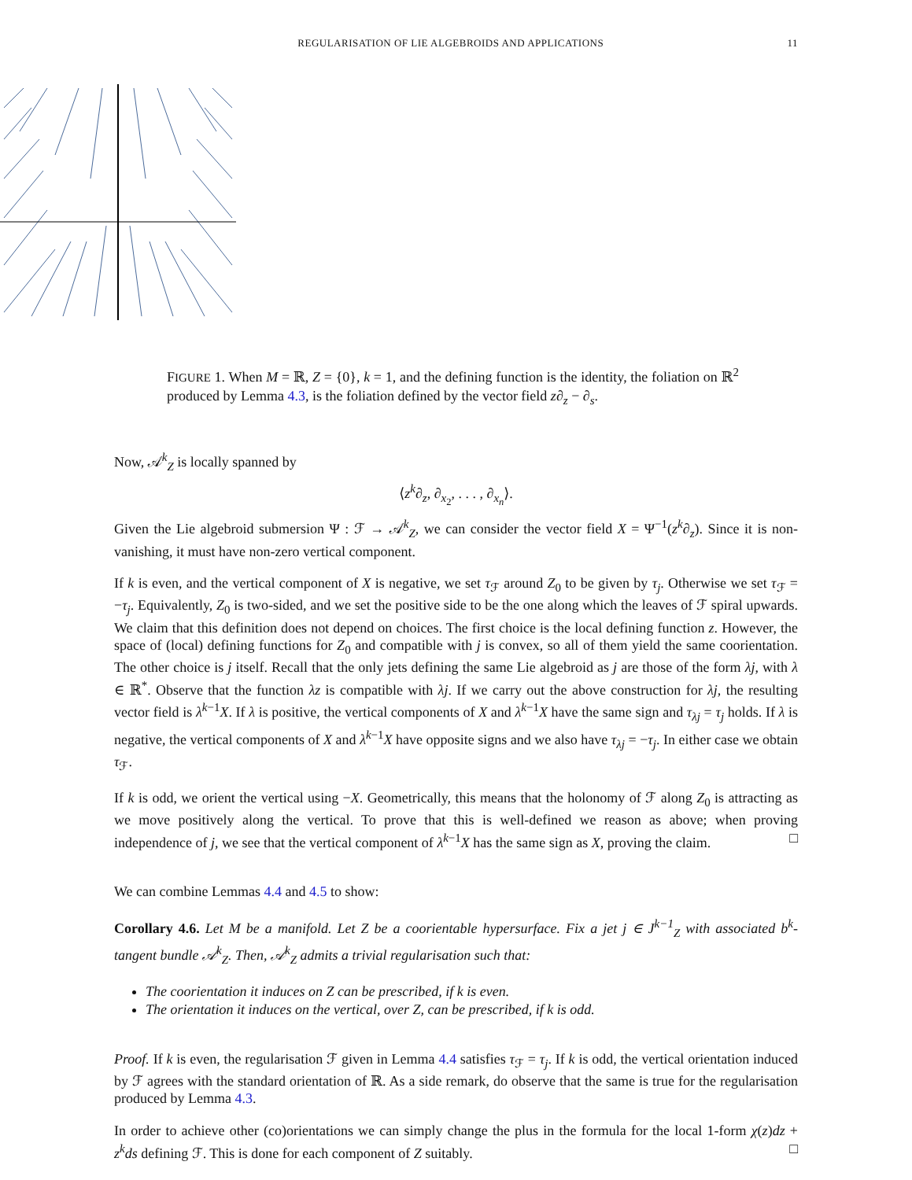REGULARISATION OF LIE ALGEBROIDS AND APPLICATIONS 11
FIGURE 1. When M = ℝ, Z = {0}, k = 1, and the defining function is the identity, the foliation on ℝ<sup>2</sup> produced by Lemma 4.3, is the foliation defined by the vector field z∂<sub>z</sub> − ∂<sub>s</sub>.
Now, 𝒜<sup>k</sup><sub>Z</sub> is locally spanned by
⟨z<sup>k</sup>∂<sub>z</sub>, ∂<sub>x<sub>2</sub></sub>, . . . , ∂<sub>x<sub>n</sub></sub>⟩.
Given the Lie algebroid submersion Ψ : ℱ → 𝒜<sup>k</sup><sub>Z</sub>, we can consider the vector field X = Ψ<sup>−1</sup>(z<sup>k</sup>∂<sub>z</sub>). Since it is non-vanishing, it must have non-zero vertical component.
If k is even, and the vertical component of X is negative, we set τ<sub>ℱ</sub> around Z<sub>0</sub> to be given by τ<sub>j</sub>. Otherwise we set τ<sub>ℱ</sub> = −τ<sub>j</sub>. Equivalently, Z<sub>0</sub> is two-sided, and we set the positive side to be the one along which the leaves of ℱ spiral upwards. We claim that this definition does not depend on choices. The first choice is the local defining function z. However, the space of (local) defining functions for Z<sub>0</sub> and compatible with j is convex, so all of them yield the same coorientation. The other choice is j itself. Recall that the only jets defining the same Lie algebroid as j are those of the form λj, with λ ∈ ℝ<sup>*</sup>. Observe that the function λz is compatible with λj. If we carry out the above construction for λj, the resulting vector field is λ<sup>k−1</sup>X. If λ is positive, the vertical components of X and λ<sup>k−1</sup>X have the same sign and τ<sub>λj</sub> = τ<sub>j</sub> holds. If λ is negative, the vertical components of X and λ<sup>k−1</sup>X have opposite signs and we also have τ<sub>λj</sub> = −τ<sub>j</sub>. In either case we obtain τ<sub>ℱ</sub>.
If k is odd, we orient the vertical using −X. Geometrically, this means that the holonomy of ℱ along Z<sub>0</sub> is attracting as we move positively along the vertical. To prove that this is well-defined we reason as above; when proving independence of j, we see that the vertical component of λ<sup>k−1</sup>X has the same sign as X, proving the claim. □
We can combine Lemmas 4.4 and 4.5 to show:
Corollary 4.6. Let M be a manifold. Let Z be a coorientable hypersurface. Fix a jet j ∈ J<sup>k−1</sup><sub>Z</sub> with associated b<sup>k</sup>-tangent bundle 𝒜<sup>k</sup><sub>Z</sub>. Then, 𝒜<sup>k</sup><sub>Z</sub> admits a trivial regularisation such that:
The coorientation it induces on Z can be prescribed, if k is even.
The orientation it induces on the vertical, over Z, can be prescribed, if k is odd.
Proof. If k is even, the regularisation ℱ given in Lemma 4.4 satisfies τ<sub>ℱ</sub> = τ<sub>j</sub>. If k is odd, the vertical orientation induced by ℱ agrees with the standard orientation of ℝ. As a side remark, do observe that the same is true for the regularisation produced by Lemma 4.3.
In order to achieve other (co)orientations we can simply change the plus in the formula for the local 1-form χ(z)dz + z<sup>k</sup>ds defining ℱ. This is done for each component of Z suitably. □